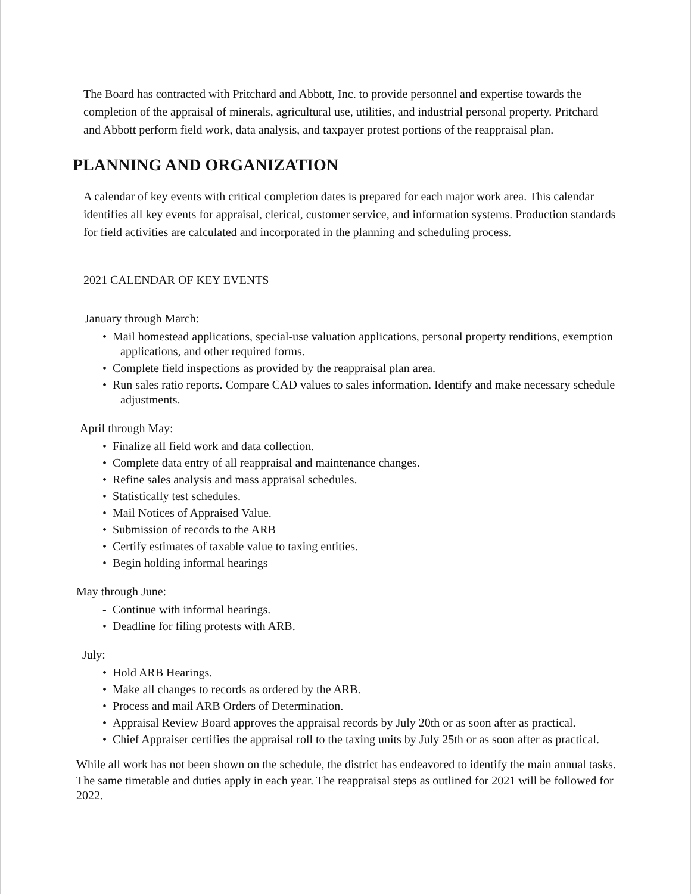The Board has contracted with Pritchard and Abbott, Inc. to provide personnel and expertise towards the completion of the appraisal of minerals, agricultural use, utilities, and industrial personal property. Pritchard and Abbott perform field work, data analysis, and taxpayer protest portions of the reappraisal plan.
PLANNING AND ORGANIZATION
A calendar of key events with critical completion dates is prepared for each major work area. This calendar identifies all key events for appraisal, clerical, customer service, and information systems. Production standards for field activities are calculated and incorporated in the planning and scheduling process.
2021 CALENDAR OF KEY EVENTS
January through March:
• Mail homestead applications, special-use valuation applications, personal property renditions, exemption applications, and other required forms.
• Complete field inspections as provided by the reappraisal plan area.
• Run sales ratio reports. Compare CAD values to sales information. Identify and make necessary schedule adjustments.
April through May:
• Finalize all field work and data collection.
• Complete data entry of all reappraisal and maintenance changes.
• Refine sales analysis and mass appraisal schedules.
• Statistically test schedules.
• Mail Notices of Appraised Value.
• Submission of records to the ARB
• Certify estimates of taxable value to taxing entities.
• Begin holding informal hearings
May through June:
- Continue with informal hearings.
• Deadline for filing protests with ARB.
July:
• Hold ARB Hearings.
• Make all changes to records as ordered by the ARB.
• Process and mail ARB Orders of Determination.
• Appraisal Review Board approves the appraisal records by July 20th or as soon after as practical.
• Chief Appraiser certifies the appraisal roll to the taxing units by July 25th or as soon after as practical.
While all work has not been shown on the schedule, the district has endeavored to identify the main annual tasks.
The same timetable and duties apply in each year. The reappraisal steps as outlined for 2021 will be followed for 2022.